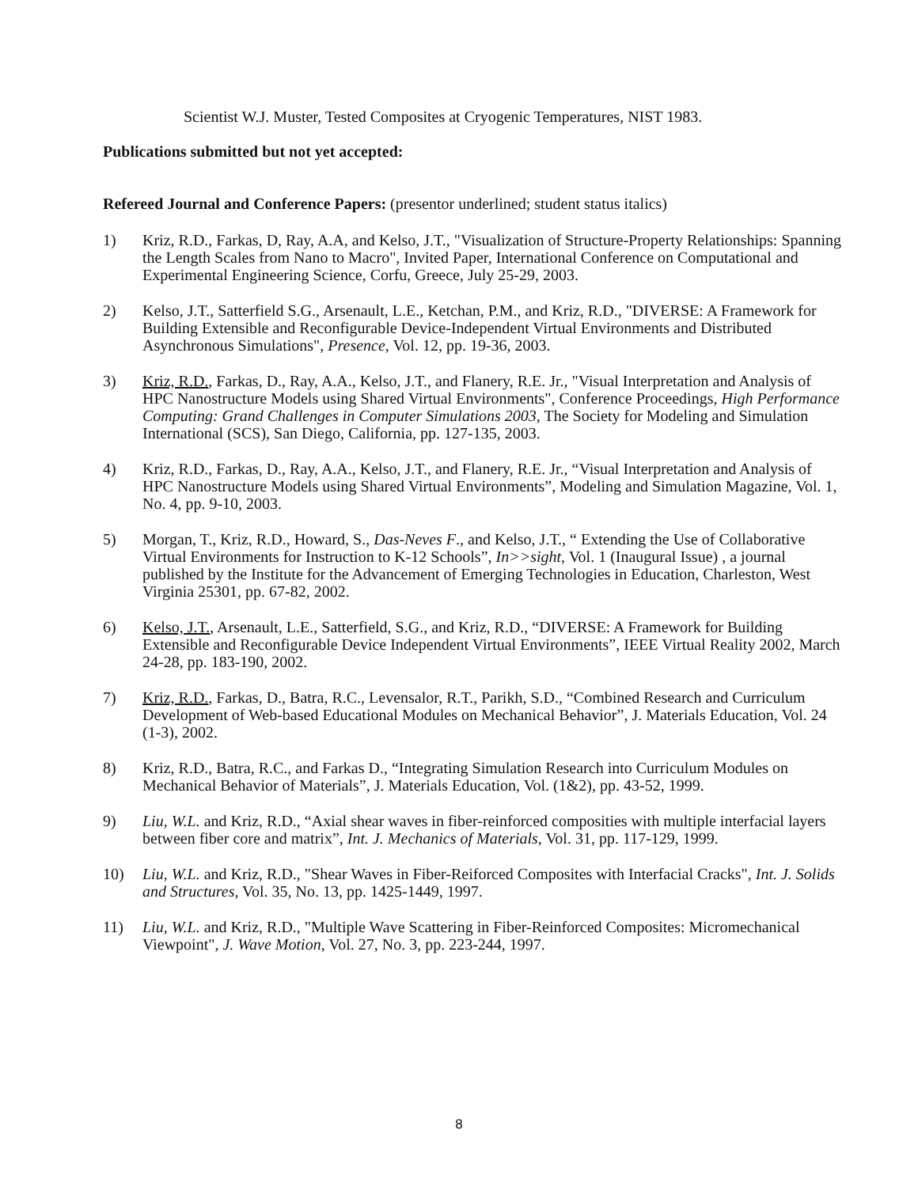Scientist W.J. Muster, Tested Composites at Cryogenic Temperatures, NIST 1983.
Publications submitted but not yet accepted:
Refereed Journal and Conference Papers: (presentor underlined; student status italics)
1) Kriz, R.D., Farkas, D, Ray, A.A, and Kelso, J.T., "Visualization of Structure-Property Relationships: Spanning the Length Scales from Nano to Macro", Invited Paper, International Conference on Computational and Experimental Engineering Science, Corfu, Greece, July 25-29, 2003.
2) Kelso, J.T., Satterfield S.G., Arsenault, L.E., Ketchan, P.M., and Kriz, R.D., "DIVERSE: A Framework for Building Extensible and Reconfigurable Device-Independent Virtual Environments and Distributed Asynchronous Simulations", Presence, Vol. 12, pp. 19-36, 2003.
3) Kriz, R.D., Farkas, D., Ray, A.A., Kelso, J.T., and Flanery, R.E. Jr., "Visual Interpretation and Analysis of HPC Nanostructure Models using Shared Virtual Environments", Conference Proceedings, High Performance Computing: Grand Challenges in Computer Simulations 2003, The Society for Modeling and Simulation International (SCS), San Diego, California, pp. 127-135, 2003.
4) Kriz, R.D., Farkas, D., Ray, A.A., Kelso, J.T., and Flanery, R.E. Jr., “Visual Interpretation and Analysis of HPC Nanostructure Models using Shared Virtual Environments”, Modeling and Simulation Magazine, Vol. 1, No. 4, pp. 9-10, 2003.
5) Morgan, T., Kriz, R.D., Howard, S., Das-Neves F., and Kelso, J.T., “ Extending the Use of Collaborative Virtual Environments for Instruction to K-12 Schools”, In>>sight, Vol. 1 (Inaugural Issue) , a journal published by the Institute for the Advancement of Emerging Technologies in Education, Charleston, West Virginia 25301, pp. 67-82, 2002.
6) Kelso, J.T., Arsenault, L.E., Satterfield, S.G., and Kriz, R.D., “DIVERSE: A Framework for Building Extensible and Reconfigurable Device Independent Virtual Environments”, IEEE Virtual Reality 2002, March 24-28, pp. 183-190, 2002.
7) Kriz, R.D., Farkas, D., Batra, R.C., Levensalor, R.T., Parikh, S.D., “Combined Research and Curriculum Development of Web-based Educational Modules on Mechanical Behavior”, J. Materials Education, Vol. 24 (1-3), 2002.
8) Kriz, R.D., Batra, R.C., and Farkas D., “Integrating Simulation Research into Curriculum Modules on Mechanical Behavior of Materials”, J. Materials Education, Vol. (1&2), pp. 43-52, 1999.
9) Liu, W.L. and Kriz, R.D., “Axial shear waves in fiber-reinforced composities with multiple interfacial layers between fiber core and matrix”, Int. J. Mechanics of Materials, Vol. 31, pp. 117-129, 1999.
10) Liu, W.L. and Kriz, R.D., "Shear Waves in Fiber-Reiforced Composites with Interfacial Cracks", Int. J. Solids and Structures, Vol. 35, No. 13, pp. 1425-1449, 1997.
11) Liu, W.L. and Kriz, R.D., "Multiple Wave Scattering in Fiber-Reinforced Composites: Micromechanical Viewpoint", J. Wave Motion, Vol. 27, No. 3, pp. 223-244, 1997.
8